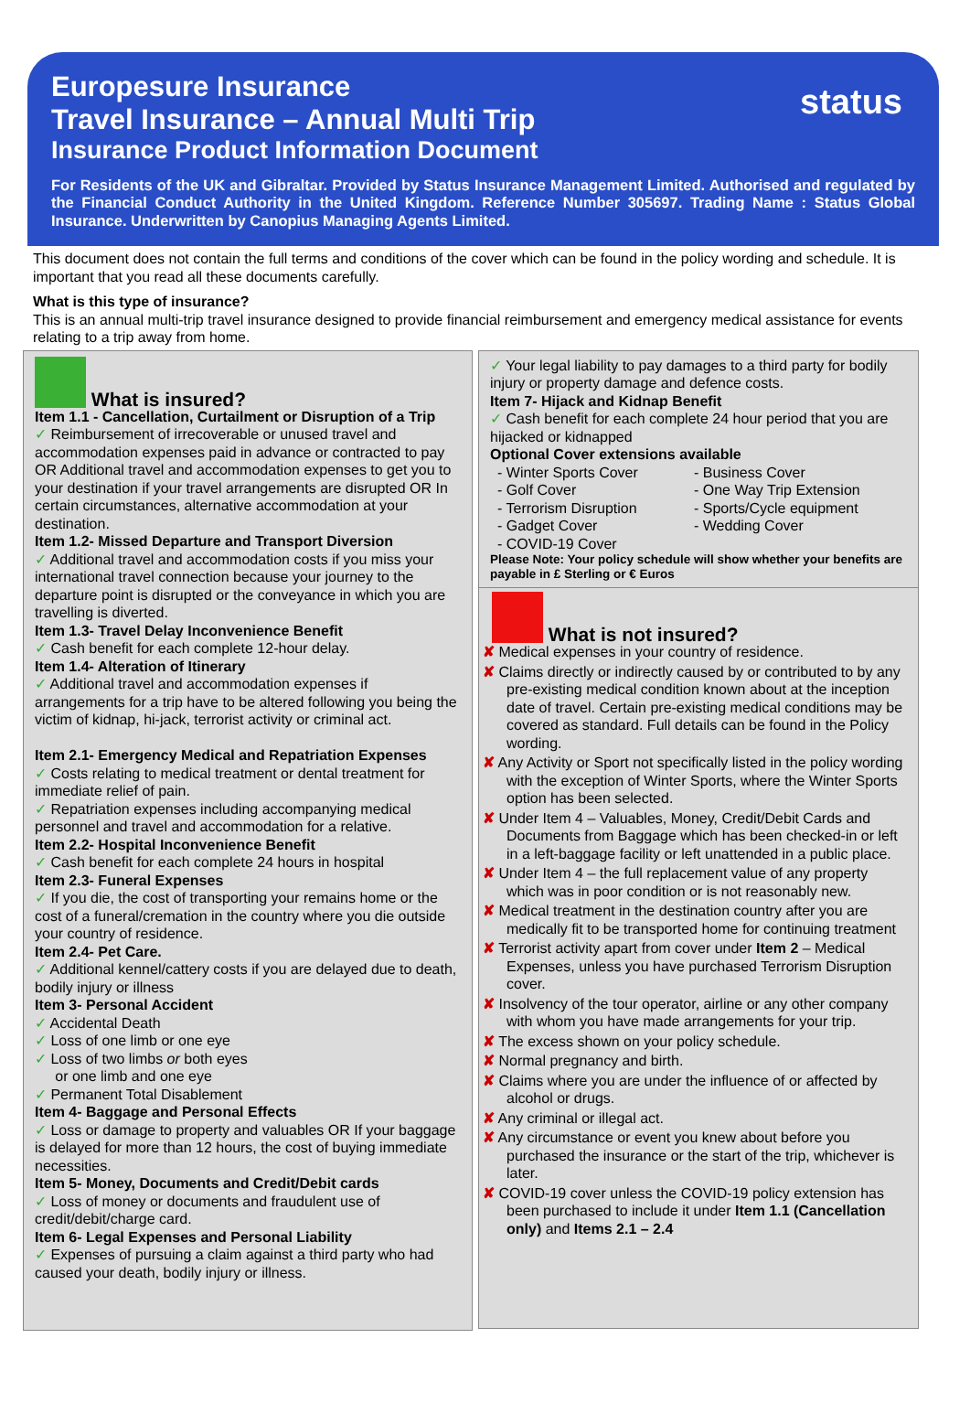Europesure Insurance
Travel Insurance – Annual Multi Trip
Insurance Product Information Document
status
For Residents of the UK and Gibraltar. Provided by Status Insurance Management Limited. Authorised and regulated by the Financial Conduct Authority in the United Kingdom. Reference Number 305697. Trading Name : Status Global Insurance. Underwritten by Canopius Managing Agents Limited.
This document does not contain the full terms and conditions of the cover which can be found in the policy wording and schedule. It is important that you read all these documents carefully.
What is this type of insurance?
This is an annual multi-trip travel insurance designed to provide financial reimbursement and emergency medical assistance for events relating to a trip away from home.
What is insured?
Item 1.1 - Cancellation, Curtailment or Disruption of a Trip
✓ Reimbursement of irrecoverable or unused travel and accommodation expenses paid in advance or contracted to pay OR Additional travel and accommodation expenses to get you to your destination if your travel arrangements are disrupted OR In certain circumstances, alternative accommodation at your destination.
Item 1.2- Missed Departure and Transport Diversion
✓ Additional travel and accommodation costs if you miss your international travel connection because your journey to the departure point is disrupted or the conveyance in which you are travelling is diverted.
Item 1.3- Travel Delay Inconvenience Benefit
✓ Cash benefit for each complete 12-hour delay.
Item 1.4- Alteration of Itinerary
✓ Additional travel and accommodation expenses if arrangements for a trip have to be altered following you being the victim of kidnap, hi-jack, terrorist activity or criminal act.
Item 2.1- Emergency Medical and Repatriation Expenses
✓ Costs relating to medical treatment or dental treatment for immediate relief of pain.
✓ Repatriation expenses including accompanying medical personnel and travel and accommodation for a relative.
Item 2.2- Hospital Inconvenience Benefit
✓ Cash benefit for each complete 24 hours in hospital
Item 2.3- Funeral Expenses
✓ If you die, the cost of transporting your remains home or the cost of a funeral/cremation in the country where you die outside your country of residence.
Item 2.4- Pet Care.
✓ Additional kennel/cattery costs if you are delayed due to death, bodily injury or illness
Item 3- Personal Accident
✓ Accidental Death
✓ Loss of one limb or one eye
✓ Loss of two limbs or both eyes
or one limb and one eye
✓ Permanent Total Disablement
Item 4- Baggage and Personal Effects
✓ Loss or damage to property and valuables OR If your baggage is delayed for more than 12 hours, the cost of buying immediate necessities.
Item 5- Money, Documents and Credit/Debit cards
✓ Loss of money or documents and fraudulent use of credit/debit/charge card.
Item 6- Legal Expenses and Personal Liability
✓ Expenses of pursuing a claim against a third party who had caused your death, bodily injury or illness.
✓ Your legal liability to pay damages to a third party for bodily injury or property damage and defence costs.
Item 7- Hijack and Kidnap Benefit
✓ Cash benefit for each complete 24 hour period that you are hijacked or kidnapped
Optional Cover extensions available
- Winter Sports Cover - Business Cover - Golf Cover - One Way Trip Extension - Terrorism Disruption - Sports/Cycle equipment - Gadget Cover - Wedding Cover - COVID-19 Cover
Please Note: Your policy schedule will show whether your benefits are payable in £ Sterling or € Euros
What is not insured?
✘ Medical expenses in your country of residence.
✘ Claims directly or indirectly caused by or contributed to by any pre-existing medical condition known about at the inception date of travel. Certain pre-existing medical conditions may be covered as standard. Full details can be found in the Policy wording.
✘ Any Activity or Sport not specifically listed in the policy wording with the exception of Winter Sports, where the Winter Sports option has been selected.
✘ Under Item 4 – Valuables, Money, Credit/Debit Cards and Documents from Baggage which has been checked-in or left in a left-baggage facility or left unattended in a public place.
✘ Under Item 4 – the full replacement value of any property which was in poor condition or is not reasonably new.
✘ Medical treatment in the destination country after you are medically fit to be transported home for continuing treatment
✘ Terrorist activity apart from cover under Item 2 – Medical Expenses, unless you have purchased Terrorism Disruption cover.
✘ Insolvency of the tour operator, airline or any other company with whom you have made arrangements for your trip.
✘ The excess shown on your policy schedule.
✘ Normal pregnancy and birth.
✘ Claims where you are under the influence of or affected by alcohol or drugs.
✘ Any criminal or illegal act.
✘ Any circumstance or event you knew about before you purchased the insurance or the start of the trip, whichever is later.
✘ COVID-19 cover unless the COVID-19 policy extension has been purchased to include it under Item 1.1 (Cancellation only) and Items 2.1 – 2.4